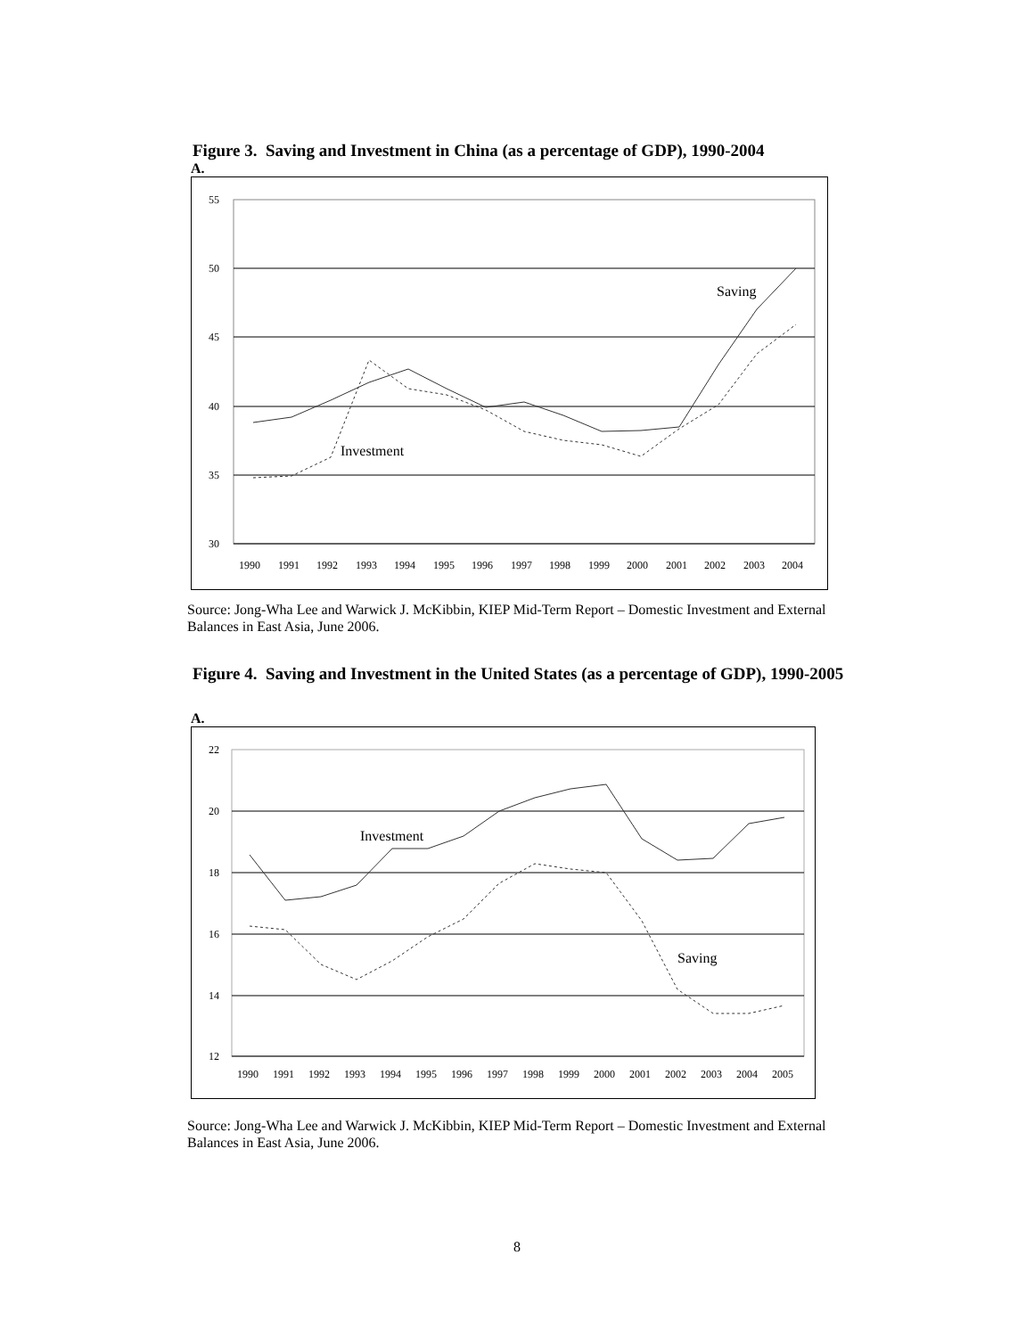Figure 3. Saving and Investment in China (as a percentage of GDP), 1990-2004
A.
55
50
45
40
35
30
1990
1991
1992
1993
1994
1995
1996
1997
1998
1999
2000
2001
2002
2003
2004
Saving
Investment
Source: Jong-Wha Lee and Warwick J. McKibbin, KIEP Mid-Term Report – Domestic Investment and External Balances in East Asia, June 2006.
Figure 4. Saving and Investment in the United States (as a percentage of GDP), 1990-2005
A.
22
20
18
16
14
12
1990
1991
1992
1993
1994
1995
1996
1997
1998
1999
2000
2001
2002
2003
2004
2005
Investment
Saving
Source: Jong-Wha Lee and Warwick J. McKibbin, KIEP Mid-Term Report – Domestic Investment and External Balances in East Asia, June 2006.
8